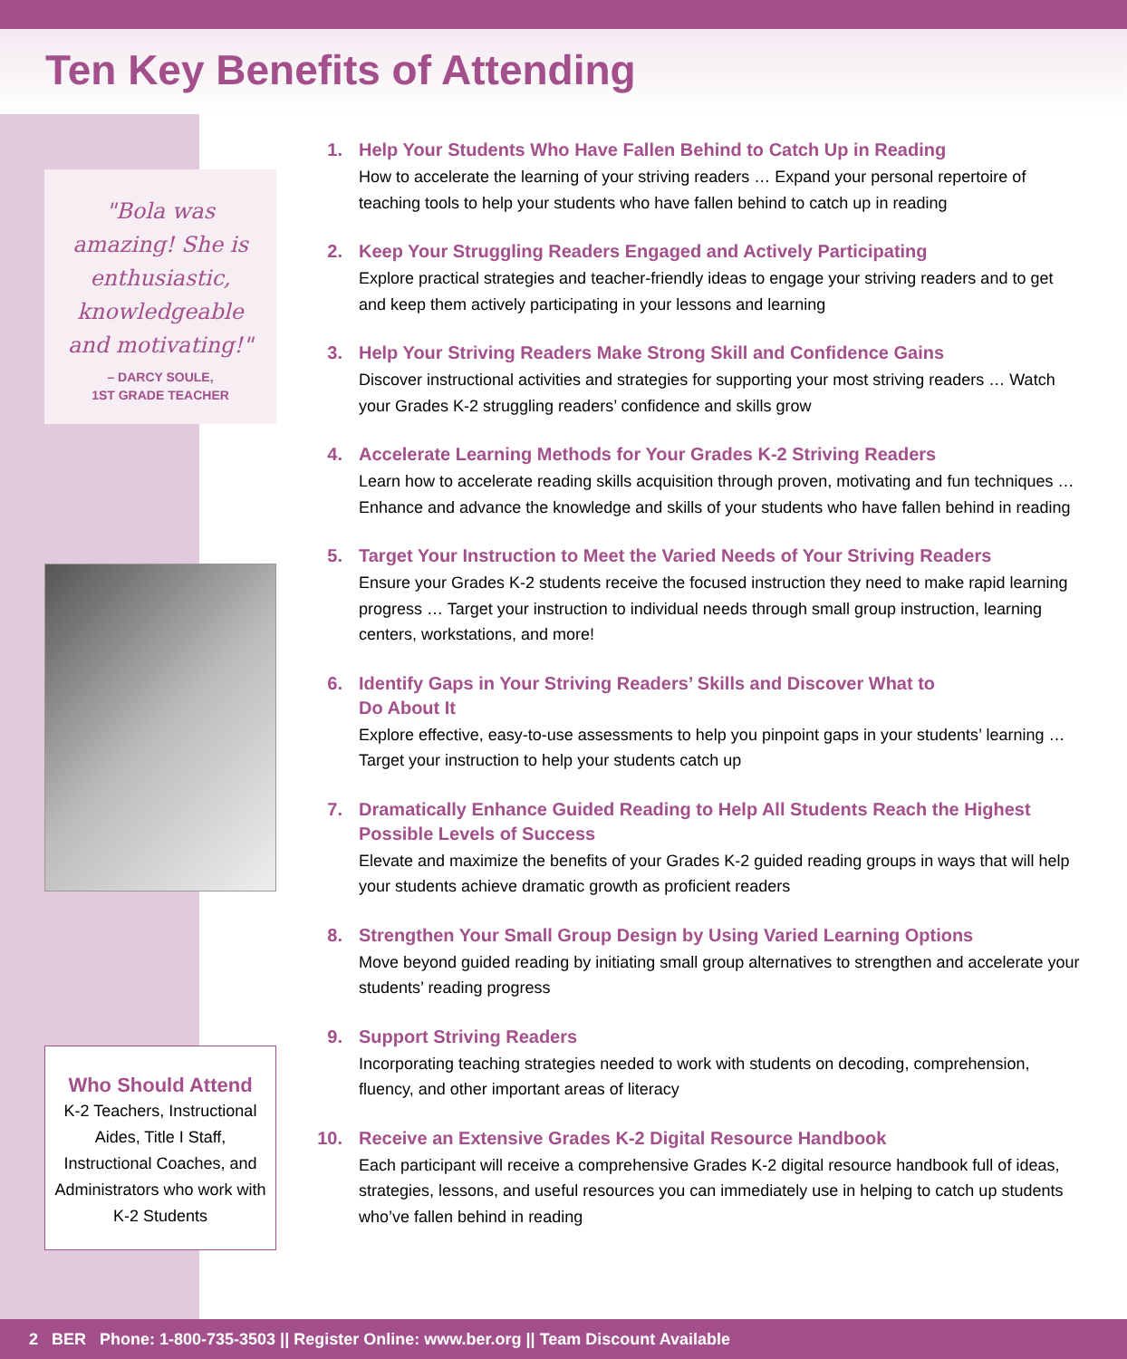Ten Key Benefits of Attending
"Bola was amazing! She is enthusiastic, knowledgeable and motivating!"
– DARCY SOULE,
1ST GRADE TEACHER
Who Should Attend
K-2 Teachers, Instructional Aides, Title I Staff, Instructional Coaches, and Administrators who work with K-2 Students
1. Help Your Students Who Have Fallen Behind to Catch Up in Reading
How to accelerate the learning of your striving readers … Expand your personal repertoire of teaching tools to help your students who have fallen behind to catch up in reading
2. Keep Your Struggling Readers Engaged and Actively Participating
Explore practical strategies and teacher-friendly ideas to engage your striving readers and to get and keep them actively participating in your lessons and learning
3. Help Your Striving Readers Make Strong Skill and Confidence Gains
Discover instructional activities and strategies for supporting your most striving readers … Watch your Grades K-2 struggling readers’ confidence and skills grow
4. Accelerate Learning Methods for Your Grades K-2 Striving Readers
Learn how to accelerate reading skills acquisition through proven, motivating and fun techniques … Enhance and advance the knowledge and skills of your students who have fallen behind in reading
5. Target Your Instruction to Meet the Varied Needs of Your Striving Readers
Ensure your Grades K-2 students receive the focused instruction they need to make rapid learning progress … Target your instruction to individual needs through small group instruction, learning centers, workstations, and more!
6. Identify Gaps in Your Striving Readers’ Skills and Discover What to
Do About It
Explore effective, easy-to-use assessments to help you pinpoint gaps in your students’ learning … Target your instruction to help your students catch up
7. Dramatically Enhance Guided Reading to Help All Students Reach the Highest Possible Levels of Success
Elevate and maximize the benefits of your Grades K-2 guided reading groups in ways that will help your students achieve dramatic growth as proficient readers
8. Strengthen Your Small Group Design by Using Varied Learning Options
Move beyond guided reading by initiating small group alternatives to strengthen and accelerate your students’ reading progress
9. Support Striving Readers
Incorporating teaching strategies needed to work with students on decoding, comprehension, fluency, and other important areas of literacy
10. Receive an Extensive Grades K-2 Digital Resource Handbook
Each participant will receive a comprehensive Grades K-2 digital resource handbook full of ideas, strategies, lessons, and useful resources you can immediately use in helping to catch up students who’ve fallen behind in reading
2 BER Phone: 1-800-735-3503 || Register Online: www.ber.org || Team Discount Available